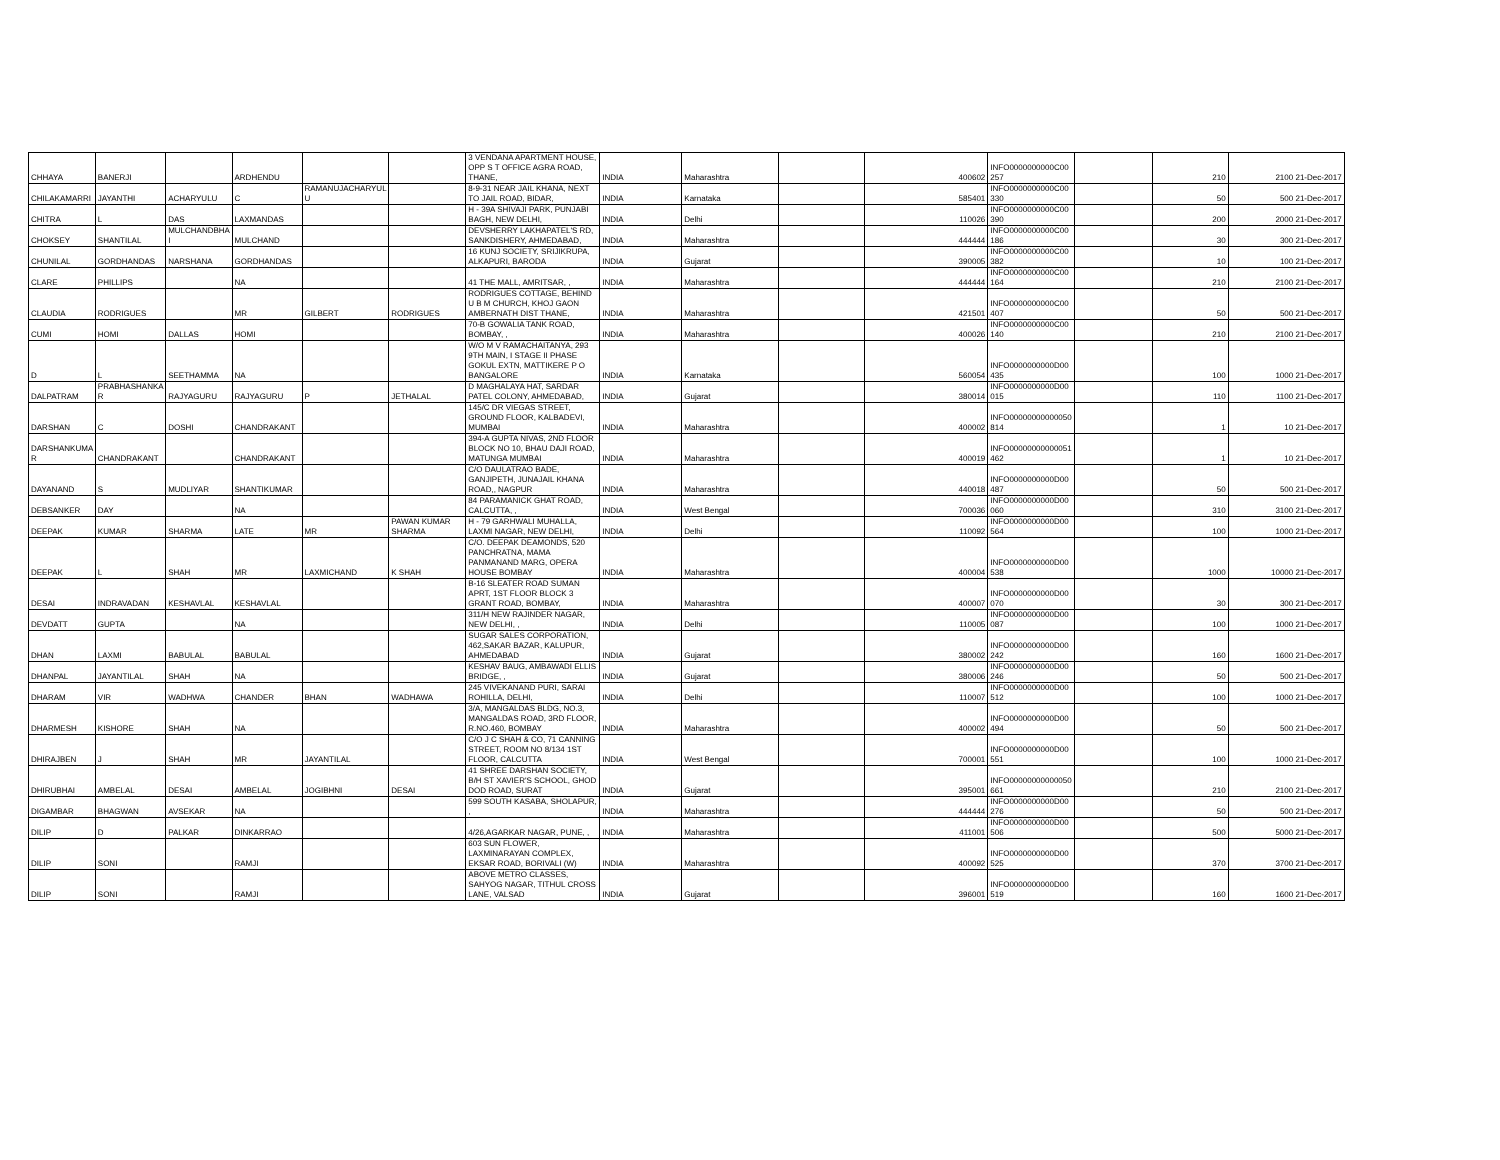| CHHAYA | BANERJI | | ARDHENDU | | | 3 VENDANA APARTMENT HOUSE, OPP S T OFFICE AGRA ROAD, THANE, | INDIA | Maharashtra | | 400602 | INFO0000000000C00 257 | | 210 | 2100 21-Dec-2017 |
| CHILAKAMARRI | JAYANTHI | ACHARYULU | C | RAMANUJACHARYUL U | | 8-9-31 NEAR JAIL KHANA, NEXT TO JAIL ROAD, BIDAR, | INDIA | Karnataka | | 585401 | INFO0000000000C00 330 | | 50 | 500 21-Dec-2017 |
| CHITRA | L | DAS | LAXMANDAS | | | H - 39A SHIVAJI PARK, PUNJABI BAGH, NEW DELHI, | INDIA | Delhi | | 110026 | INFO0000000000C00 390 | | 200 | 2000 21-Dec-2017 |
| CHOKSEY | SHANTILAL | MULCHANDBHA I | MULCHAND | | | DEVSHERRY LAKHAPATEL'S RD, SANKDISHERY, AHMEDABAD, | INDIA | Maharashtra | | 444444 | INFO0000000000C00 186 | | 30 | 300 21-Dec-2017 |
| CHUNILAL | GORDHANDAS | NARSHANA | GORDHANDAS | | | 16 KUNJ SOCIETY, SRIJIKRUPA, ALKAPURI, BARODA | INDIA | Gujarat | | 390005 | INFO0000000000C00 382 | | 10 | 100 21-Dec-2017 |
| CLARE | PHILLIPS | | NA | | | 41 THE MALL, AMRITSAR, , | INDIA | Maharashtra | | 444444 | INFO0000000000C00 164 | | 210 | 2100 21-Dec-2017 |
| CLAUDIA | RODRIGUES | | MR | GILBERT | RODRIGUES | RODRIGUES COTTAGE, BEHIND U B M CHURCH, KHOJ GAON AMBERNATH DIST THANE, | INDIA | Maharashtra | | 421501 | INFO0000000000C00 407 | | 50 | 500 21-Dec-2017 |
| CUMI | HOMI | DALLAS | HOMI | | | 70-B GOWALIA TANK ROAD, BOMBAY, , | INDIA | Maharashtra | | 400026 | INFO0000000000C00 140 | | 210 | 2100 21-Dec-2017 |
| D | L | SEETHAMMA | NA | | | W/O M V RAMACHAITANYA, 293 9TH MAIN, I STAGE II PHASE GOKUL EXTN, MATTIKERE P O BANGALORE | INDIA | Karnataka | | 560054 | INFO0000000000D00 435 | | 100 | 1000 21-Dec-2017 |
| DALPATRAM | PRABHASHANKA R | RAJYAGURU | RAJYAGURU | P | JETHALAL | D MAGHALAYA HAT, SARDAR PATEL COLONY, AHMEDABAD, | INDIA | Gujarat | | 380014 | INFO0000000000D00 015 | | 110 | 1100 21-Dec-2017 |
| DARSHAN | C | DOSHI | CHANDRAKANT | | | 145/C DR VIEGAS STREET, GROUND FLOOR, KALBADEVI, MUMBAI | INDIA | Maharashtra | | 400002 | INFO00000000000050 814 | | 1 | 10 21-Dec-2017 |
| DARSHANKUMA R | CHANDRAKANT | | CHANDRAKANT | | | 394-A GUPTA NIVAS, 2ND FLOOR BLOCK NO 10, BHAU DAJI ROAD, MATUNGA MUMBAI | INDIA | Maharashtra | | 400019 | INFO00000000000051 462 | | 1 | 10 21-Dec-2017 |
| DAYANAND | S | MUDLIYAR | SHANTIKUMAR | | | C/O DAULATRAO BADE, GANJIPETH, JUNAJAIL KHANA ROAD,, NAGPUR | INDIA | Maharashtra | | 440018 | INFO0000000000D00 487 | | 50 | 500 21-Dec-2017 |
| DEBSANKER | DAY | | NA | | | 84 PARAMANICK GHAT ROAD, CALCUTTA, , | INDIA | West Bengal | | 700036 | INFO0000000000D00 060 | | 310 | 3100 21-Dec-2017 |
| DEEPAK | KUMAR | SHARMA | LATE | MR | PAWAN KUMAR SHARMA | H - 79 GARHWALI MUHALLA, LAXMI NAGAR, NEW DELHI, | INDIA | Delhi | | 110092 | INFO0000000000D00 564 | | 100 | 1000 21-Dec-2017 |
| DEEPAK | L | SHAH | MR | LAXMICHAND | K SHAH | C/O. DEEPAK DEAMONDS, 520 PANCHRATNA, MAMA PANMANAND MARG, OPERA HOUSE BOMBAY | INDIA | Maharashtra | | 400004 | INFO0000000000D00 538 | | 1000 | 10000 21-Dec-2017 |
| DESAI | INDRAVADAN | KESHAVLAL | KESHAVLAL | | | B-16 SLEATER ROAD SUMAN APRT, 1ST FLOOR BLOCK 3 GRANT ROAD, BOMBAY, | INDIA | Maharashtra | | 400007 | INFO0000000000D00 070 | | 30 | 300 21-Dec-2017 |
| DEVDATT | GUPTA | | NA | | | 311/H NEW RAJINDER NAGAR, NEW DELHI, , | INDIA | Delhi | | 110005 | INFO0000000000D00 087 | | 100 | 1000 21-Dec-2017 |
| DHAN | LAXMI | BABULAL | BABULAL | | | SUGAR SALES CORPORATION, 462,SAKAR BAZAR, KALUPUR, AHMEDABAD | INDIA | Gujarat | | 380002 | INFO0000000000D00 242 | | 160 | 1600 21-Dec-2017 |
| DHANPAL | JAYANTILAL | SHAH | NA | | | KESHAV BAUG, AMBAWADI ELLIS BRIDGE, , | INDIA | Gujarat | | 380006 | INFO0000000000D00 246 | | 50 | 500 21-Dec-2017 |
| DHARAM | VIR | WADHWA | CHANDER | BHAN | WADHAWA | 245 VIVEKANAND PURI, SARAI ROHILLA, DELHI, | INDIA | Delhi | | 110007 | INFO0000000000D00 512 | | 100 | 1000 21-Dec-2017 |
| DHARMESH | KISHORE | SHAH | NA | | | 3/A, MANGALDAS BLDG, NO.3, MANGALDAS ROAD, 3RD FLOOR, R.NO.460, BOMBAY | INDIA | Maharashtra | | 400002 | INFO0000000000D00 494 | | 50 | 500 21-Dec-2017 |
| DHIRAJBEN | J | SHAH | MR | JAYANTILAL | | C/O J C SHAH & CO, 71 CANNING STREET, ROOM NO 8/134 1ST FLOOR, CALCUTTA | INDIA | West Bengal | | 700001 | INFO0000000000D00 551 | | 100 | 1000 21-Dec-2017 |
| DHIRUBHAI | AMBELAL | DESAI | AMBELAL | JOGIBHNI | DESAI | 41 SHREE DARSHAN SOCIETY, B/H ST XAVIER'S SCHOOL, GHOD DOD ROAD, SURAT | INDIA | Gujarat | | 395001 | INFO00000000000050 661 | | 210 | 2100 21-Dec-2017 |
| DIGAMBAR | BHAGWAN | AVSEKAR | NA | | | 599 SOUTH KASABA, SHOLAPUR, , | INDIA | Maharashtra | | 444444 | INFO0000000000D00 276 | | 50 | 500 21-Dec-2017 |
| DILIP | D | PALKAR | DINKARRAO | | | 4/26,AGARKAR NAGAR, PUNE, , | INDIA | Maharashtra | | 411001 | INFO0000000000D00 506 | | 500 | 5000 21-Dec-2017 |
| DILIP | SONI | | RAMJI | | | 603 SUN FLOWER, LAXMINARAYAN COMPLEX, EKSAR ROAD, BORIVALI (W) | INDIA | Maharashtra | | 400092 | INFO0000000000D00 525 | | 370 | 3700 21-Dec-2017 |
| DILIP | SONI | | RAMJI | | | ABOVE METRO CLASSES, SAHYOG NAGAR, TITHUL CROSS LANE, VALSAD | INDIA | Gujarat | | 396001 | INFO0000000000D00 519 | | 160 | 1600 21-Dec-2017 |